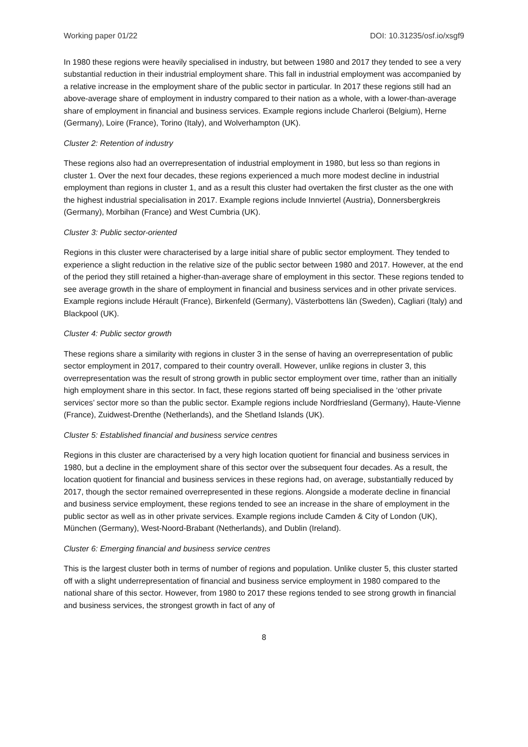Working paper 01/22 DOI: 10.31235/osf.io/xsgf9
In 1980 these regions were heavily specialised in industry, but between 1980 and 2017 they tended to see a very substantial reduction in their industrial employment share. This fall in industrial employment was accompanied by a relative increase in the employment share of the public sector in particular. In 2017 these regions still had an above-average share of employment in industry compared to their nation as a whole, with a lower-than-average share of employment in financial and business services. Example regions include Charleroi (Belgium), Herne (Germany), Loire (France), Torino (Italy), and Wolverhampton (UK).
Cluster 2: Retention of industry
These regions also had an overrepresentation of industrial employment in 1980, but less so than regions in cluster 1. Over the next four decades, these regions experienced a much more modest decline in industrial employment than regions in cluster 1, and as a result this cluster had overtaken the first cluster as the one with the highest industrial specialisation in 2017. Example regions include Innviertel (Austria), Donnersbergkreis (Germany), Morbihan (France) and West Cumbria (UK).
Cluster 3: Public sector-oriented
Regions in this cluster were characterised by a large initial share of public sector employment. They tended to experience a slight reduction in the relative size of the public sector between 1980 and 2017. However, at the end of the period they still retained a higher-than-average share of employment in this sector. These regions tended to see average growth in the share of employment in financial and business services and in other private services. Example regions include Hérault (France), Birkenfeld (Germany), Västerbottens län (Sweden), Cagliari (Italy) and Blackpool (UK).
Cluster 4: Public sector growth
These regions share a similarity with regions in cluster 3 in the sense of having an overrepresentation of public sector employment in 2017, compared to their country overall. However, unlike regions in cluster 3, this overrepresentation was the result of strong growth in public sector employment over time, rather than an initially high employment share in this sector. In fact, these regions started off being specialised in the ‘other private services’ sector more so than the public sector. Example regions include Nordfriesland (Germany), Haute-Vienne (France), Zuidwest-Drenthe (Netherlands), and the Shetland Islands (UK).
Cluster 5: Established financial and business service centres
Regions in this cluster are characterised by a very high location quotient for financial and business services in 1980, but a decline in the employment share of this sector over the subsequent four decades. As a result, the location quotient for financial and business services in these regions had, on average, substantially reduced by 2017, though the sector remained overrepresented in these regions. Alongside a moderate decline in financial and business service employment, these regions tended to see an increase in the share of employment in the public sector as well as in other private services. Example regions include Camden & City of London (UK), München (Germany), West-Noord-Brabant (Netherlands), and Dublin (Ireland).
Cluster 6: Emerging financial and business service centres
This is the largest cluster both in terms of number of regions and population. Unlike cluster 5, this cluster started off with a slight underrepresentation of financial and business service employment in 1980 compared to the national share of this sector. However, from 1980 to 2017 these regions tended to see strong growth in financial and business services, the strongest growth in fact of any of
8